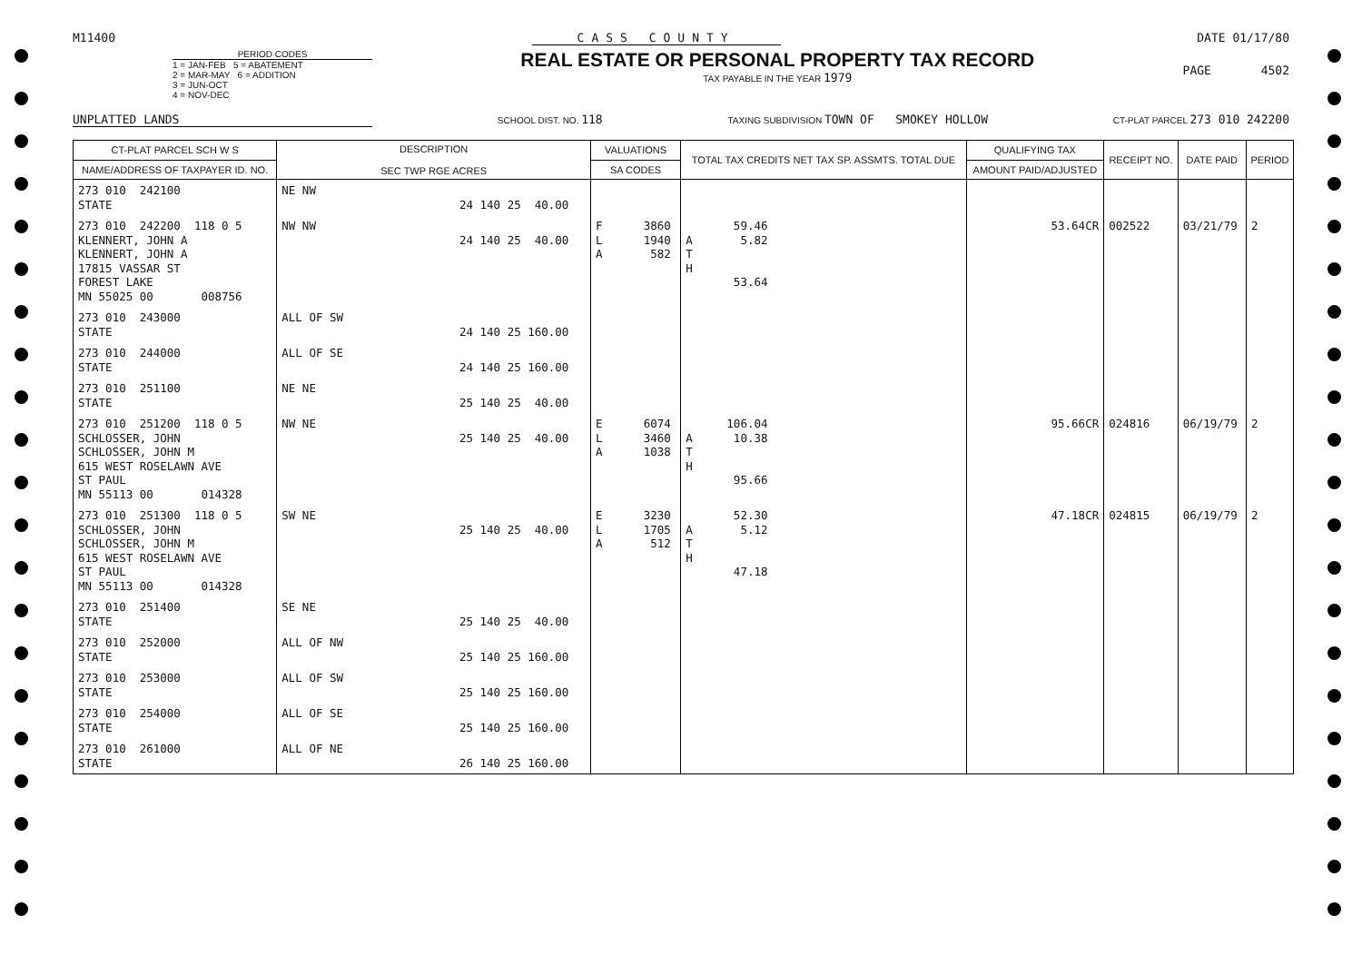M11400 CASS COUNTY DATE 01/17/80
PERIOD CODES
1 = JAN-FEB 5 = ABATEMENT
2 = MAR-MAY 6 = ADDITION
3 = JUN-OCT
4 = NOV-DEC
REAL ESTATE OR PERSONAL PROPERTY TAX RECORD
TAX PAYABLE IN THE YEAR 1979
PAGE 4502
UNPLATTED LANDS SCHOOL DIST. NO. 118 TAXING SUBDIVISION TOWN OF SMOKEY HOLLOW CT-PLAT PARCEL 273 010 242200
| CT-PLAT PARCEL SCH W S | DESCRIPTION SEC TWP RGE ACRES | VALUATIONS | TOTAL TAX CREDITS NET TAX SP. ASSMTS. TOTAL DUE | QUALIFYING TAX | RECEIPT NO. | DATE PAID | PERIOD |
| --- | --- | --- | --- | --- | --- | --- | --- |
| NAME/ADDRESS OF TAXPAYER ID. NO. | | SA CODES | | AMOUNT PAID/ADJUSTED | | | |
| 273 010 242100 STATE | NE NW 24 140 25 40.00 | | | | | | |
| 273 010 242200 118 0 5 KLENNERT, JOHN A KLENNERT, JOHN A 17815 VASSAR ST FOREST LAKE MN 55025 00 008756 | NW NW 24 140 25 40.00 | F 3860 L 1940 A 582 | 59.46 A 5.82 T H 53.64 | 53.64CR | 002522 | 03/21/79 | 2 |
| 273 010 243000 STATE | ALL OF SW 24 140 25 160.00 | | | | | | |
| 273 010 244000 STATE | ALL OF SE 24 140 25 160.00 | | | | | | |
| 273 010 251100 STATE | NE NE 25 140 25 40.00 | | | | | | |
| 273 010 251200 118 0 5 SCHLOSSER, JOHN SCHLOSSER, JOHN M 615 WEST ROSELAWN AVE ST PAUL MN 55113 00 014328 | NW NE 25 140 25 40.00 | E 6074 L 3460 A 1038 | 106.04 A 10.38 T H 95.66 | 95.66CR | 024816 | 06/19/79 | 2 |
| 273 010 251300 118 0 5 SCHLOSSER, JOHN SCHLOSSER, JOHN M 615 WEST ROSELAWN AVE ST PAUL MN 55113 00 014328 | SW NE 25 140 25 40.00 | E 3230 L 1705 A 512 | 52.30 A 5.12 T H 47.18 | 47.18CR | 024815 | 06/19/79 | 2 |
| 273 010 251400 STATE | SE NE 25 140 25 40.00 | | | | | | |
| 273 010 252000 STATE | ALL OF NW 25 140 25 160.00 | | | | | | |
| 273 010 253000 STATE | ALL OF SW 25 140 25 160.00 | | | | | | |
| 273 010 254000 STATE | ALL OF SE 25 140 25 160.00 | | | | | | |
| 273 010 261000 STATE | ALL OF NE 26 140 25 160.00 | | | | | | |